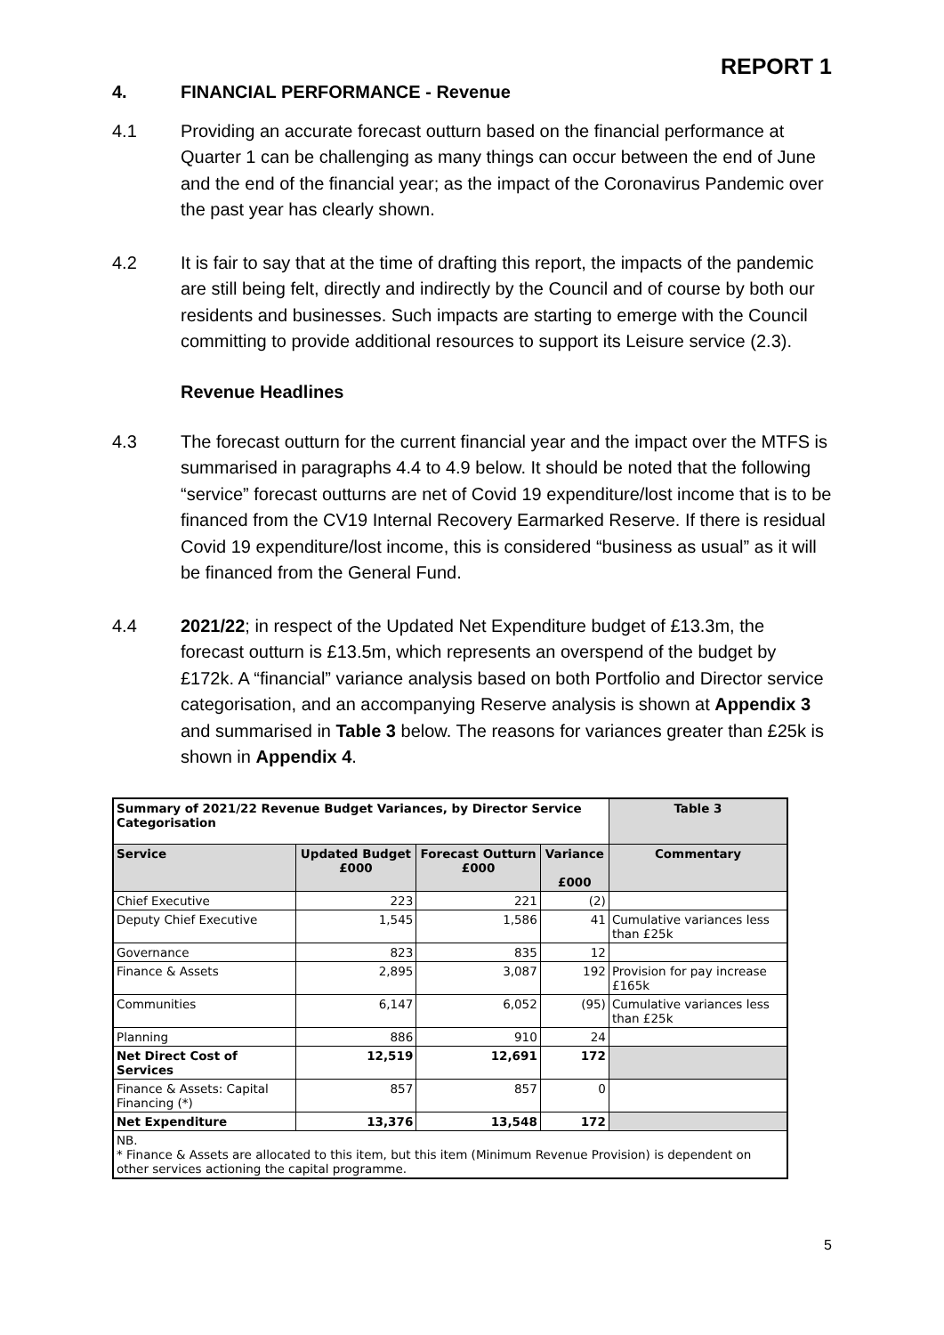REPORT 1
4. FINANCIAL PERFORMANCE - Revenue
4.1 Providing an accurate forecast outturn based on the financial performance at Quarter 1 can be challenging as many things can occur between the end of June and the end of the financial year; as the impact of the Coronavirus Pandemic over the past year has clearly shown.
4.2 It is fair to say that at the time of drafting this report, the impacts of the pandemic are still being felt, directly and indirectly by the Council and of course by both our residents and businesses. Such impacts are starting to emerge with the Council committing to provide additional resources to support its Leisure service (2.3).
Revenue Headlines
4.3 The forecast outturn for the current financial year and the impact over the MTFS is summarised in paragraphs 4.4 to 4.9 below. It should be noted that the following “service” forecast outturns are net of Covid 19 expenditure/lost income that is to be financed from the CV19 Internal Recovery Earmarked Reserve. If there is residual Covid 19 expenditure/lost income, this is considered “business as usual” as it will be financed from the General Fund.
4.4 2021/22; in respect of the Updated Net Expenditure budget of £13.3m, the forecast outturn is £13.5m, which represents an overspend of the budget by £172k. A “financial” variance analysis based on both Portfolio and Director service categorisation, and an accompanying Reserve analysis is shown at Appendix 3 and summarised in Table 3 below. The reasons for variances greater than £25k is shown in Appendix 4.
| Summary of 2021/22 Revenue Budget Variances, by Director Service Categorisation | | | | Table 3 |
| --- | --- | --- | --- | --- |
| Service | Updated Budget £000 | Forecast Outturn £000 | Variance £000 | Commentary |
| Chief Executive | 223 | 221 | (2) | |
| Deputy Chief Executive | 1,545 | 1,586 | 41 | Cumulative variances less than £25k |
| Governance | 823 | 835 | 12 | |
| Finance & Assets | 2,895 | 3,087 | 192 | Provision for pay increase £165k |
| Communities | 6,147 | 6,052 | (95) | Cumulative variances less than £25k |
| Planning | 886 | 910 | 24 | |
| Net Direct Cost of Services | 12,519 | 12,691 | 172 | |
| Finance & Assets: Capital Financing (*) | 857 | 857 | 0 | |
| Net Expenditure | 13,376 | 13,548 | 172 | |
| NB. * Finance & Assets are allocated to this item, but this item (Minimum Revenue Provision) is dependent on other services actioning the capital programme. | | | | |
5